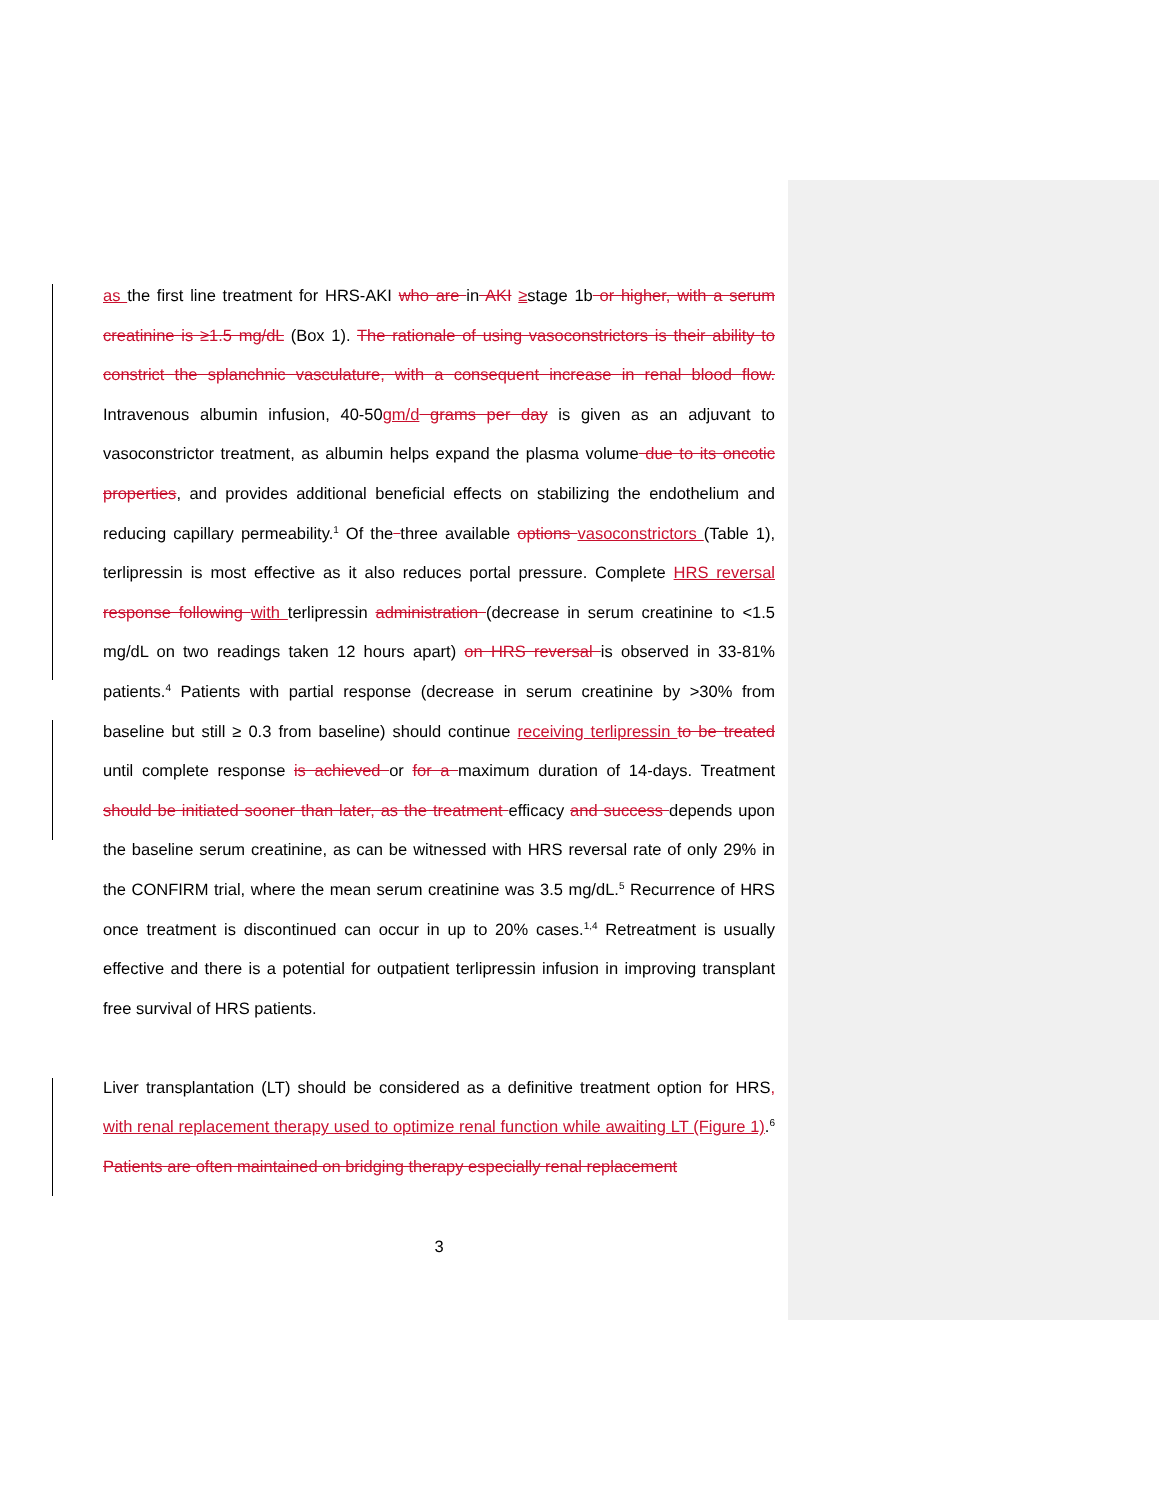as the first line treatment for HRS-AKI who are in AKI ≥stage 1b or higher, with a serum creatinine is ≥1.5 mg/dL (Box 1). The rationale of using vasoconstrictors is their ability to constrict the splanchnic vasculature, with a consequent increase in renal blood flow. Intravenous albumin infusion, 40-50gm/d grams per day is given as an adjuvant to vasoconstrictor treatment, as albumin helps expand the plasma volume due to its oncotic properties, and provides additional beneficial effects on stabilizing the endothelium and reducing capillary permeability.<sup>1</sup> Of the three available options vasoconstrictors (Table 1), terlipressin is most effective as it also reduces portal pressure. Complete HRS reversal response following with terlipressin administration (decrease in serum creatinine to <1.5 mg/dL on two readings taken 12 hours apart) on HRS reversal is observed in 33-81% patients.<sup>4</sup> Patients with partial response (decrease in serum creatinine by >30% from baseline but still ≥ 0.3 from baseline) should continue receiving terlipressin to be treated until complete response is achieved or for a maximum duration of 14-days. Treatment should be initiated sooner than later, as the treatment efficacy and success depends upon the baseline serum creatinine, as can be witnessed with HRS reversal rate of only 29% in the CONFIRM trial, where the mean serum creatinine was 3.5 mg/dL.<sup>5</sup> Recurrence of HRS once treatment is discontinued can occur in up to 20% cases.<sup>1,4</sup> Retreatment is usually effective and there is a potential for outpatient terlipressin infusion in improving transplant free survival of HRS patients.
Liver transplantation (LT) should be considered as a definitive treatment option for HRS, with renal replacement therapy used to optimize renal function while awaiting LT (Figure 1).<sup>6</sup> Patients are often maintained on bridging therapy especially renal replacement
3